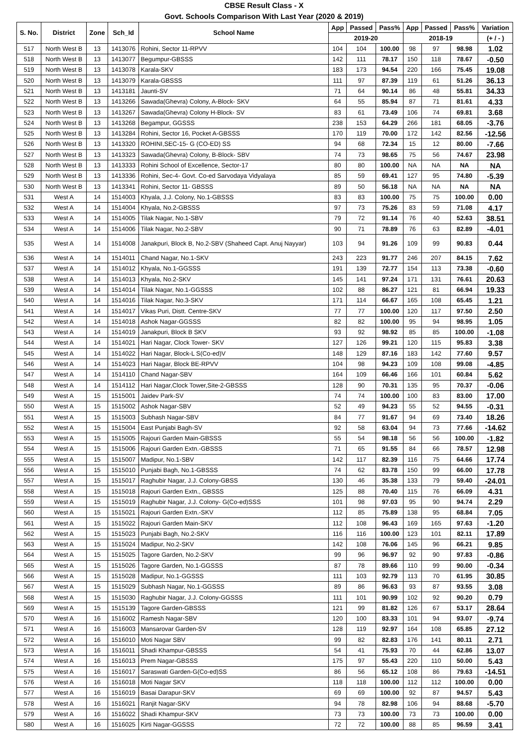CBSE Result Class - X
Govt. Schools Comparison With Last Year (2020 & 2019)
| S. No. | District | Zone | Sch_Id | School Name | App | Passed | Pass% | App | Passed | Pass% | Variation |
| --- | --- | --- | --- | --- | --- | --- | --- | --- | --- | --- | --- |
| | | | | | 2019-20 | | | 2018-19 | | | (+ / - ) |
| 517 | North West B | 13 | 1413076 | Rohini, Sector 11-RPVV | 104 | 104 | 100.00 | 98 | 97 | 98.98 | 1.02 |
| 518 | North West B | 13 | 1413077 | Begumpur-GBSSS | 142 | 111 | 78.17 | 150 | 118 | 78.67 | -0.50 |
| 519 | North West B | 13 | 1413078 | Karala-SKV | 183 | 173 | 94.54 | 220 | 166 | 75.45 | 19.08 |
| 520 | North West B | 13 | 1413079 | Karala-GBSSS | 111 | 97 | 87.39 | 119 | 61 | 51.26 | 36.13 |
| 521 | North West B | 13 | 1413181 | Jaunti-SV | 71 | 64 | 90.14 | 86 | 48 | 55.81 | 34.33 |
| 522 | North West B | 13 | 1413266 | Sawada(Ghevra) Colony, A-Block- SKV | 64 | 55 | 85.94 | 87 | 71 | 81.61 | 4.33 |
| 523 | North West B | 13 | 1413267 | Sawada(Ghevra) Colony H-Block- SV | 83 | 61 | 73.49 | 106 | 74 | 69.81 | 3.68 |
| 524 | North West B | 13 | 1413268 | Begampur, GGSSS | 238 | 153 | 64.29 | 266 | 181 | 68.05 | -3.76 |
| 525 | North West B | 13 | 1413284 | Rohini, Sector 16, Pocket A-GBSSS | 170 | 119 | 70.00 | 172 | 142 | 82.56 | -12.56 |
| 526 | North West B | 13 | 1413320 | ROHINI,SEC-15- G (CO-ED) SS | 94 | 68 | 72.34 | 15 | 12 | 80.00 | -7.66 |
| 527 | North West B | 13 | 1413323 | Sawada(Ghevra) Colony, B-Block- SBV | 74 | 73 | 98.65 | 75 | 56 | 74.67 | 23.98 |
| 528 | North West B | 13 | 1413333 | Rohini School of Excellence, Sector-17 | 80 | 80 | 100.00 | NA | NA | NA | NA |
| 529 | North West B | 13 | 1413336 | Rohini, Sec-4- Govt. Co-ed Sarvodaya Vidyalaya | 85 | 59 | 69.41 | 127 | 95 | 74.80 | -5.39 |
| 530 | North West B | 13 | 1413341 | Rohini, Sector 11- GBSSS | 89 | 50 | 56.18 | NA | NA | NA | NA |
| 531 | West A | 14 | 1514003 | Khyala, J.J. Colony, No.1-GBSSS | 83 | 83 | 100.00 | 75 | 75 | 100.00 | 0.00 |
| 532 | West A | 14 | 1514004 | Khyala, No.2-GBSSS | 97 | 73 | 75.26 | 83 | 59 | 71.08 | 4.17 |
| 533 | West A | 14 | 1514005 | Tilak Nagar, No.1-SBV | 79 | 72 | 91.14 | 76 | 40 | 52.63 | 38.51 |
| 534 | West A | 14 | 1514006 | Tilak Nagar, No.2-SBV | 90 | 71 | 78.89 | 76 | 63 | 82.89 | -4.01 |
| 535 | West A | 14 | 1514008 | Janakpuri, Block B, No.2-SBV (Shaheed Capt. Anuj Nayyar) | 103 | 94 | 91.26 | 109 | 99 | 90.83 | 0.44 |
| 536 | West A | 14 | 1514011 | Chand Nagar, No.1-SKV | 243 | 223 | 91.77 | 246 | 207 | 84.15 | 7.62 |
| 537 | West A | 14 | 1514012 | Khyala, No.1-GGSSS | 191 | 139 | 72.77 | 154 | 113 | 73.38 | -0.60 |
| 538 | West A | 14 | 1514013 | Khyala, No.2-SKV | 145 | 141 | 97.24 | 171 | 131 | 76.61 | 20.63 |
| 539 | West A | 14 | 1514014 | Tilak Nagar, No.1-GGSSS | 102 | 88 | 86.27 | 121 | 81 | 66.94 | 19.33 |
| 540 | West A | 14 | 1514016 | Tilak Nagar, No.3-SKV | 171 | 114 | 66.67 | 165 | 108 | 65.45 | 1.21 |
| 541 | West A | 14 | 1514017 | Vikas Puri, Distt. Centre-SKV | 77 | 77 | 100.00 | 120 | 117 | 97.50 | 2.50 |
| 542 | West A | 14 | 1514018 | Ashok Nagar-GGSSS | 82 | 82 | 100.00 | 95 | 94 | 98.95 | 1.05 |
| 543 | West A | 14 | 1514019 | Janakpuri, Block B SKV | 93 | 92 | 98.92 | 85 | 85 | 100.00 | -1.08 |
| 544 | West A | 14 | 1514021 | Hari Nagar, Clock Tower- SKV | 127 | 126 | 99.21 | 120 | 115 | 95.83 | 3.38 |
| 545 | West A | 14 | 1514022 | Hari Nagar, Block-L S(Co-ed)V | 148 | 129 | 87.16 | 183 | 142 | 77.60 | 9.57 |
| 546 | West A | 14 | 1514023 | Hari Nagar, Block BE-RPVV | 104 | 98 | 94.23 | 109 | 108 | 99.08 | -4.85 |
| 547 | West A | 14 | 1514110 | Chand Nagar-SBV | 164 | 109 | 66.46 | 166 | 101 | 60.84 | 5.62 |
| 548 | West A | 14 | 1514112 | Hari Nagar,Clock Tower,Site-2-GBSSS | 128 | 90 | 70.31 | 135 | 95 | 70.37 | -0.06 |
| 549 | West A | 15 | 1515001 | Jaidev Park-SV | 74 | 74 | 100.00 | 100 | 83 | 83.00 | 17.00 |
| 550 | West A | 15 | 1515002 | Ashok Nagar-SBV | 52 | 49 | 94.23 | 55 | 52 | 94.55 | -0.31 |
| 551 | West A | 15 | 1515003 | Subhash Nagar-SBV | 84 | 77 | 91.67 | 94 | 69 | 73.40 | 18.26 |
| 552 | West A | 15 | 1515004 | East Punjabi Bagh-SV | 92 | 58 | 63.04 | 94 | 73 | 77.66 | -14.62 |
| 553 | West A | 15 | 1515005 | Rajouri Garden Main-GBSSS | 55 | 54 | 98.18 | 56 | 56 | 100.00 | -1.82 |
| 554 | West A | 15 | 1515006 | Rajouri Garden Extn.-GBSSS | 71 | 65 | 91.55 | 84 | 66 | 78.57 | 12.98 |
| 555 | West A | 15 | 1515007 | Madipur, No.1-SBV | 142 | 117 | 82.39 | 116 | 75 | 64.66 | 17.74 |
| 556 | West A | 15 | 1515010 | Punjabi Bagh, No.1-GBSSS | 74 | 62 | 83.78 | 150 | 99 | 66.00 | 17.78 |
| 557 | West A | 15 | 1515017 | Raghubir Nagar, J.J. Colony-GBSS | 130 | 46 | 35.38 | 133 | 79 | 59.40 | -24.01 |
| 558 | West A | 15 | 1515018 | Rajouri Garden Extn., GBSSS | 125 | 88 | 70.40 | 115 | 76 | 66.09 | 4.31 |
| 559 | West A | 15 | 1515019 | Raghubir Nagar, J.J. Colony- G(Co-ed)SSS | 101 | 98 | 97.03 | 95 | 90 | 94.74 | 2.29 |
| 560 | West A | 15 | 1515021 | Rajouri Garden Extn.-SKV | 112 | 85 | 75.89 | 138 | 95 | 68.84 | 7.05 |
| 561 | West A | 15 | 1515022 | Rajouri Garden Main-SKV | 112 | 108 | 96.43 | 169 | 165 | 97.63 | -1.20 |
| 562 | West A | 15 | 1515023 | Punjabi Bagh, No.2-SKV | 116 | 116 | 100.00 | 123 | 101 | 82.11 | 17.89 |
| 563 | West A | 15 | 1515024 | Madipur, No.2-SKV | 142 | 108 | 76.06 | 145 | 96 | 66.21 | 9.85 |
| 564 | West A | 15 | 1515025 | Tagore Garden, No.2-SKV | 99 | 96 | 96.97 | 92 | 90 | 97.83 | -0.86 |
| 565 | West A | 15 | 1515026 | Tagore Garden, No.1-GGSSS | 87 | 78 | 89.66 | 110 | 99 | 90.00 | -0.34 |
| 566 | West A | 15 | 1515028 | Madipur, No.1-GGSSS | 111 | 103 | 92.79 | 113 | 70 | 61.95 | 30.85 |
| 567 | West A | 15 | 1515029 | Subhash Nagar, No.1-GGSSS | 89 | 86 | 96.63 | 93 | 87 | 93.55 | 3.08 |
| 568 | West A | 15 | 1515030 | Raghubir Nagar, J.J. Colony-GGSSS | 111 | 101 | 90.99 | 102 | 92 | 90.20 | 0.79 |
| 569 | West A | 15 | 1515139 | Tagore Garden-GBSSS | 121 | 99 | 81.82 | 126 | 67 | 53.17 | 28.64 |
| 570 | West A | 16 | 1516002 | Ramesh Nagar-SBV | 120 | 100 | 83.33 | 101 | 94 | 93.07 | -9.74 |
| 571 | West A | 16 | 1516003 | Mansarovar Garden-SV | 128 | 119 | 92.97 | 164 | 108 | 65.85 | 27.12 |
| 572 | West A | 16 | 1516010 | Moti Nagar SBV | 99 | 82 | 82.83 | 176 | 141 | 80.11 | 2.71 |
| 573 | West A | 16 | 1516011 | Shadi Khampur-GBSSS | 54 | 41 | 75.93 | 70 | 44 | 62.86 | 13.07 |
| 574 | West A | 16 | 1516013 | Prem Nagar-GBSSS | 175 | 97 | 55.43 | 220 | 110 | 50.00 | 5.43 |
| 575 | West A | 16 | 1516017 | Saraswati Garden-G(Co-ed)SS | 86 | 56 | 65.12 | 108 | 86 | 79.63 | -14.51 |
| 576 | West A | 16 | 1516018 | Moti Nagar SKV | 118 | 118 | 100.00 | 112 | 112 | 100.00 | 0.00 |
| 577 | West A | 16 | 1516019 | Basai Darapur-SKV | 69 | 69 | 100.00 | 92 | 87 | 94.57 | 5.43 |
| 578 | West A | 16 | 1516021 | Ranjit Nagar-SKV | 94 | 78 | 82.98 | 106 | 94 | 88.68 | -5.70 |
| 579 | West A | 16 | 1516022 | Shadi Khampur-SKV | 73 | 73 | 100.00 | 73 | 73 | 100.00 | 0.00 |
| 580 | West A | 16 | 1516025 | Kirti Nagar-GGSSS | 72 | 72 | 100.00 | 88 | 85 | 96.59 | 3.41 |